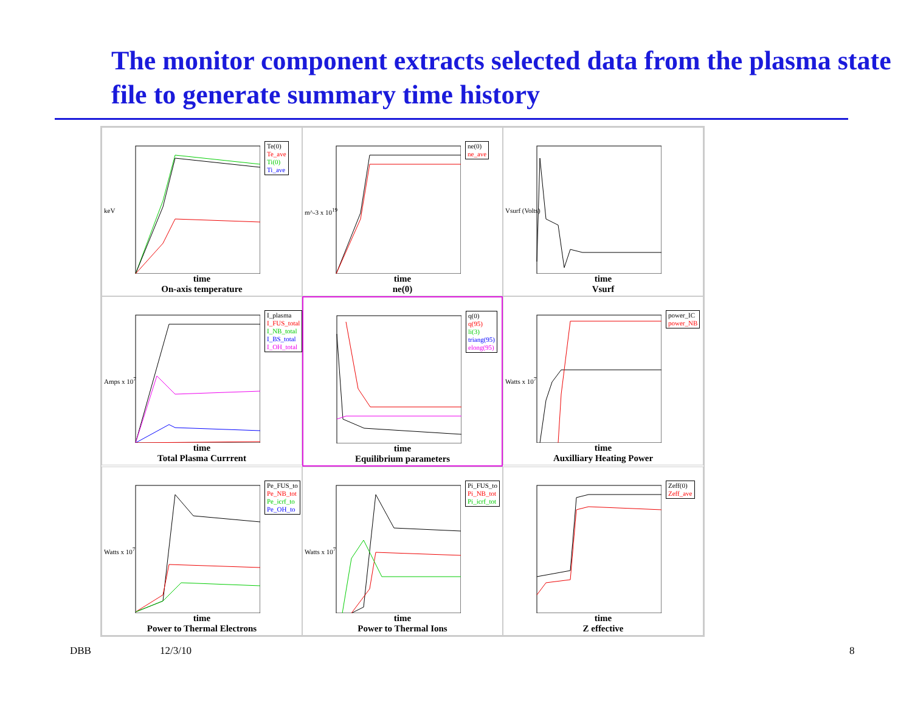The monitor component extracts selected data from the plasma state file to generate summary time history
keV
Te(0)
Te_ave
Ti(0)
Ti_ave
time
On-axis temperature
m^-3 x 10<sup>19</sup>
ne(0)
ne_ave
time
ne(0)
Vsurf (Volts)
time
Vsurf
Amps x 10<sup>7</sup>
I_plasma
I_FUS_total
I_NB_total
I_BS_total
I_OH_total
time
Total Plasma Currrent
q(0)
q(95)
li(3)
triang(95)
elong(95)
time
Equilibrium parameters
Watts x 10<sup>7</sup>
power_IC
power_NB
time
Auxilliary Heating Power
Watts x 10<sup>7</sup>
Pe_FUS_to
Pe_NB_tot
Pe_icrf_to
Pe_OH_to
time
Power to Thermal Electrons
Watts x 10<sup>7</sup>
Pi_FUS_to
Pi_NB_tot
Pi_icrf_tot
time
Power to Thermal Ions
Zeff(0)
Zeff_ave
time
Z effective
DBB 12/3/10 8